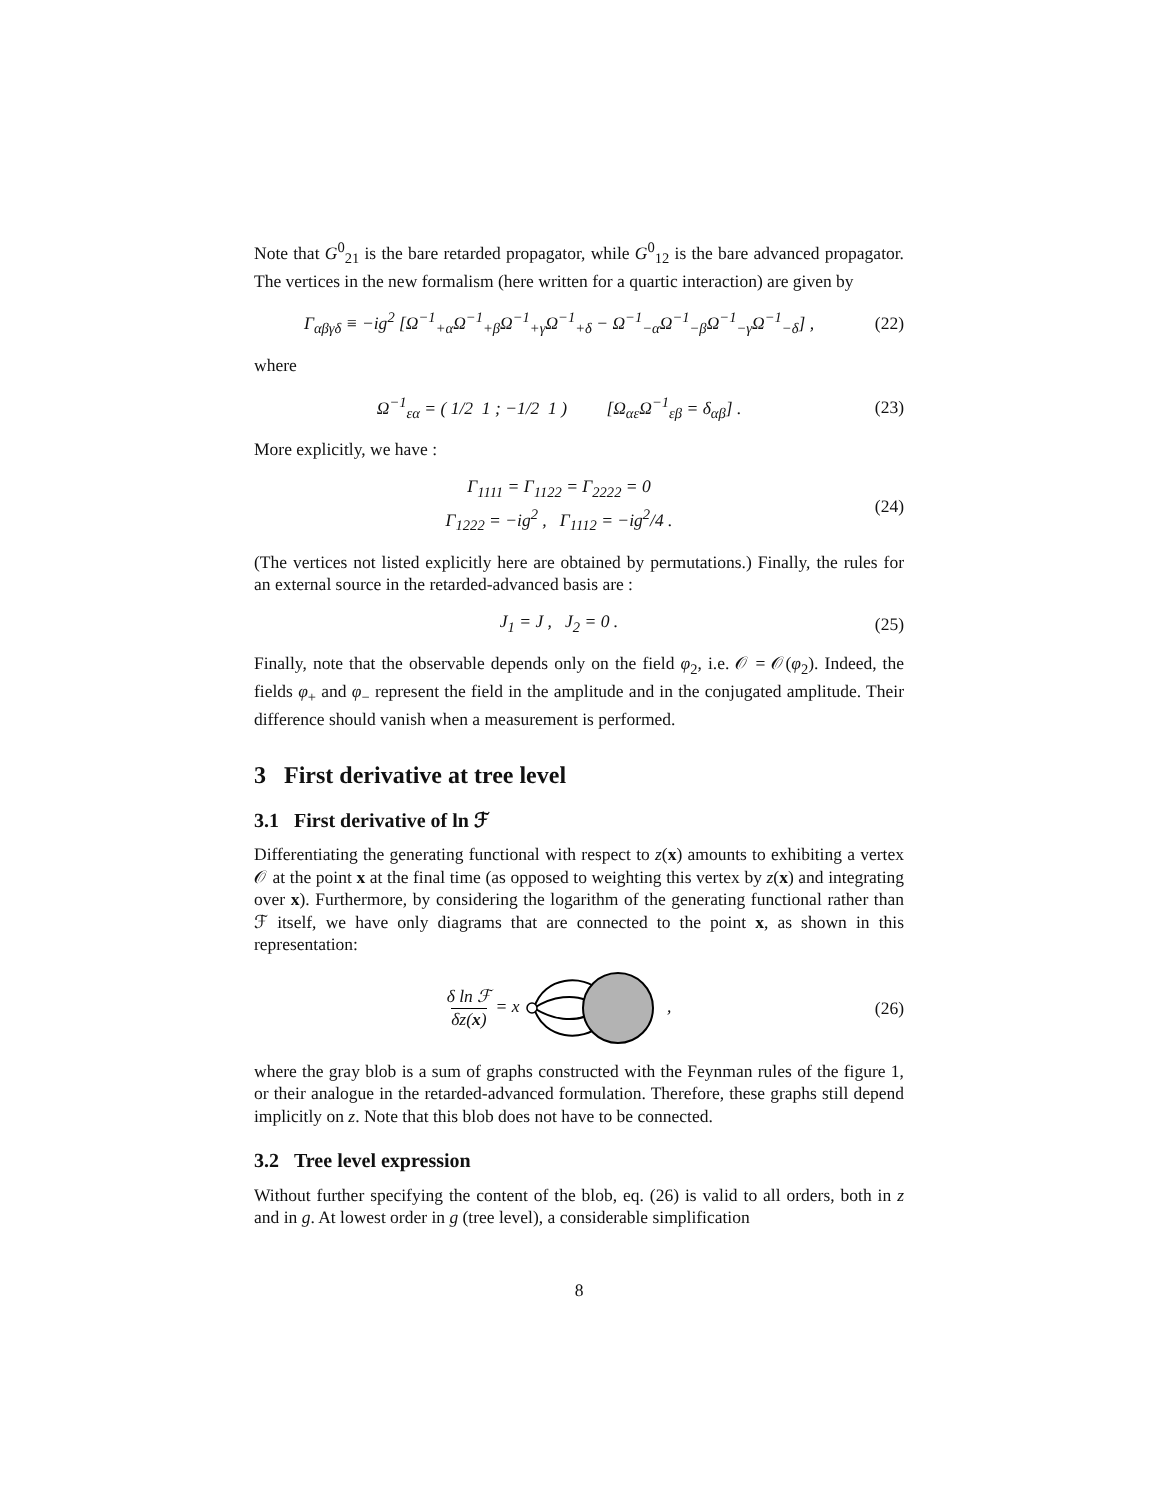Note that G<sup>0</sup><sub>21</sub> is the bare retarded propagator, while G<sup>0</sup><sub>12</sub> is the bare advanced propagator. The vertices in the new formalism (here written for a quartic interaction) are given by
Γ<sub>αβγδ</sub> ≡ −ig<sup>2</sup> [Ω<sup>−1</sup><sub>+α</sub>Ω<sup>−1</sup><sub>+β</sub>Ω<sup>−1</sup><sub>+γ</sub>Ω<sup>−1</sup><sub>+δ</sub> − Ω<sup>−1</sup><sub>−α</sub>Ω<sup>−1</sup><sub>−β</sub>Ω<sup>−1</sup><sub>−γ</sub>Ω<sup>−1</sup><sub>−δ</sub>] ,
(22)
where
Ω<sup>−1</sup><sub>εα</sub> = ( 1/2 1 ; −1/2 1 ) [Ω<sub>αε</sub>Ω<sup>−1</sup><sub>εβ</sub> = δ<sub>αβ</sub>] .
(23)
More explicitly, we have :
Γ<sub>1111</sub> = Γ<sub>1122</sub> = Γ<sub>2222</sub> = 0
Γ<sub>1222</sub> = −ig<sup>2</sup> , Γ<sub>1112</sub> = −ig<sup>2</sup>/4 .
(24)
(The vertices not listed explicitly here are obtained by permutations.) Finally, the rules for an external source in the retarded-advanced basis are :
J<sub>1</sub> = J , J<sub>2</sub> = 0 .
(25)
Finally, note that the observable depends only on the field φ<sub>2</sub>, i.e. 𝒪 = 𝒪(φ<sub>2</sub>). Indeed, the fields φ<sub>+</sub> and φ<sub>−</sub> represent the field in the amplitude and in the conjugated amplitude. Their difference should vanish when a measurement is performed.
3 First derivative at tree level
3.1 First derivative of ln ℱ
Differentiating the generating functional with respect to z(x) amounts to exhibiting a vertex 𝒪 at the point x at the final time (as opposed to weighting this vertex by z(x) and integrating over x). Furthermore, by considering the logarithm of the generating functional rather than ℱ itself, we have only diagrams that are connected to the point x, as shown in this representation:
δ ln ℱ
δz(x) = x ,
(26)
where the gray blob is a sum of graphs constructed with the Feynman rules of the figure 1, or their analogue in the retarded-advanced formulation. Therefore, these graphs still depend implicitly on z. Note that this blob does not have to be connected.
3.2 Tree level expression
Without further specifying the content of the blob, eq. (26) is valid to all orders, both in z and in g. At lowest order in g (tree level), a considerable simplification
8